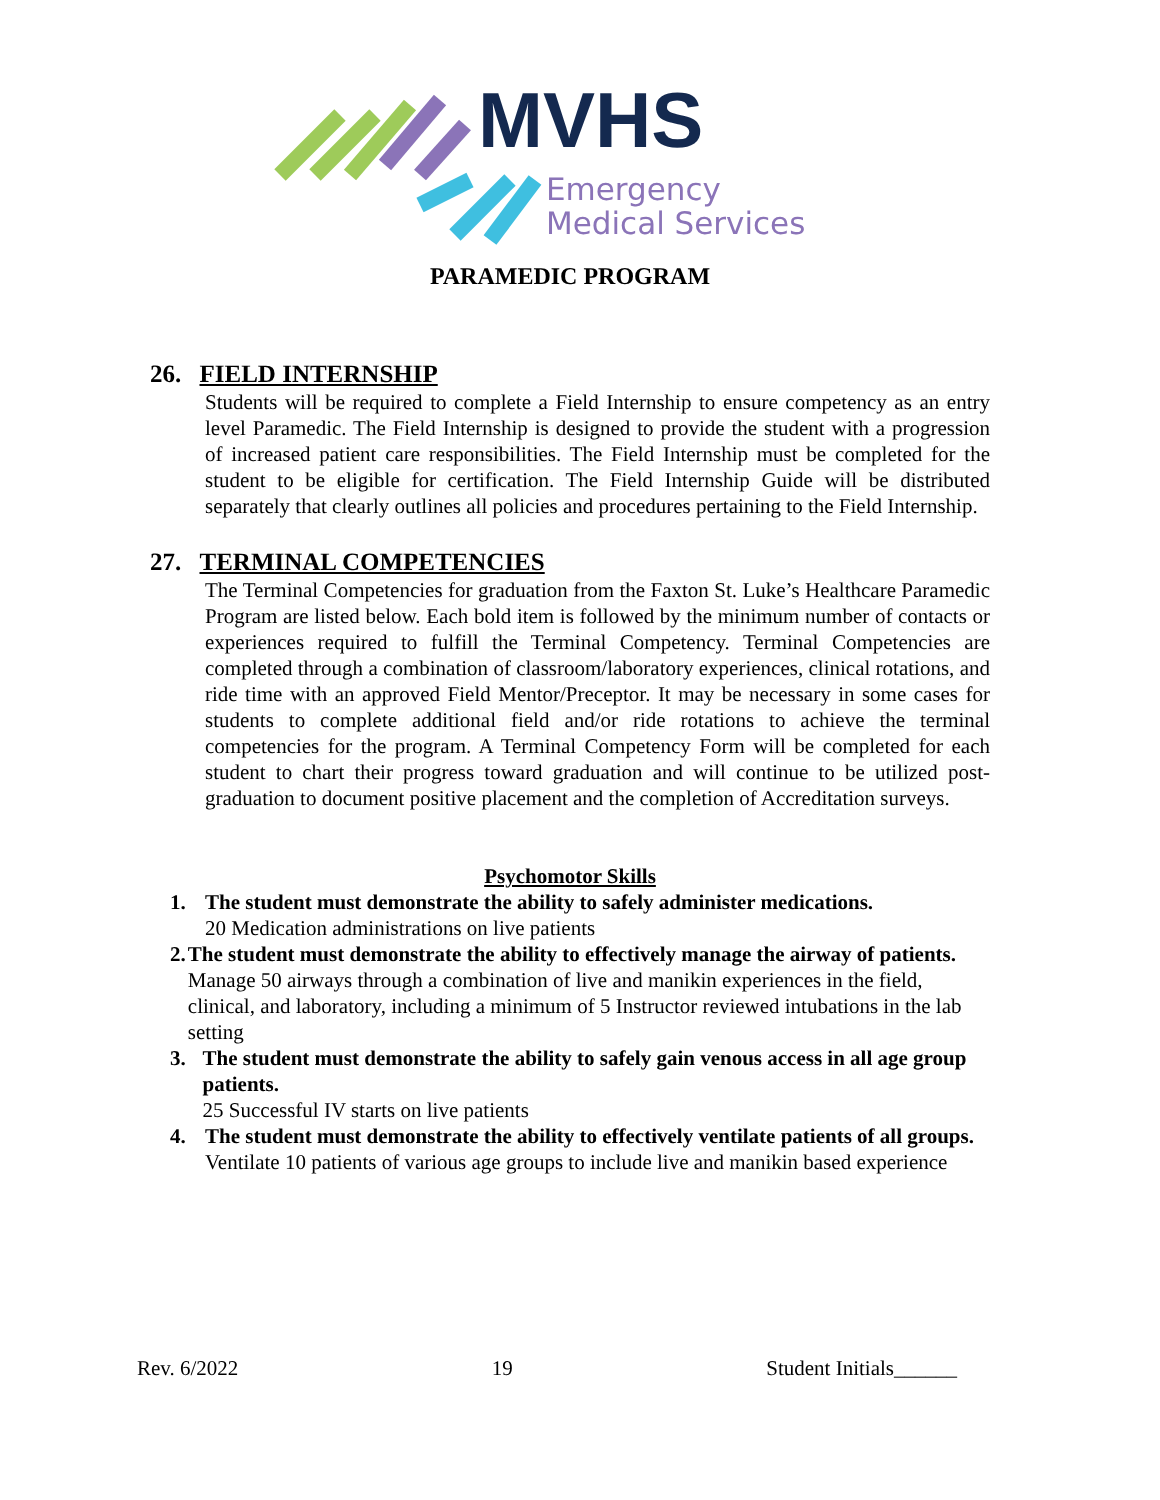MVHS
Emergency
Medical Services
PARAMEDIC PROGRAM
26. FIELD INTERNSHIP
Students will be required to complete a Field Internship to ensure competency as an entry level Paramedic. The Field Internship is designed to provide the student with a progression of increased patient care responsibilities. The Field Internship must be completed for the student to be eligible for certification. The Field Internship Guide will be distributed separately that clearly outlines all policies and procedures pertaining to the Field Internship.
27. TERMINAL COMPETENCIES
The Terminal Competencies for graduation from the Faxton St. Luke’s Healthcare Paramedic Program are listed below. Each bold item is followed by the minimum number of contacts or experiences required to fulfill the Terminal Competency. Terminal Competencies are completed through a combination of classroom/laboratory experiences, clinical rotations, and ride time with an approved Field Mentor/Preceptor. It may be necessary in some cases for students to complete additional field and/or ride rotations to achieve the terminal competencies for the program. A Terminal Competency Form will be completed for each student to chart their progress toward graduation and will continue to be utilized post-graduation to document positive placement and the completion of Accreditation surveys.
Psychomotor Skills
1. The student must demonstrate the ability to safely administer medications.
20 Medication administrations on live patients
2. The student must demonstrate the ability to effectively manage the airway of patients.
Manage 50 airways through a combination of live and manikin experiences in the field, clinical, and laboratory, including a minimum of 5 Instructor reviewed intubations in the lab setting
3. The student must demonstrate the ability to safely gain venous access in all age group patients.
25 Successful IV starts on live patients
4. The student must demonstrate the ability to effectively ventilate patients of all groups.
Ventilate 10 patients of various age groups to include live and manikin based experience
Rev. 6/2022 19 Student Initials______